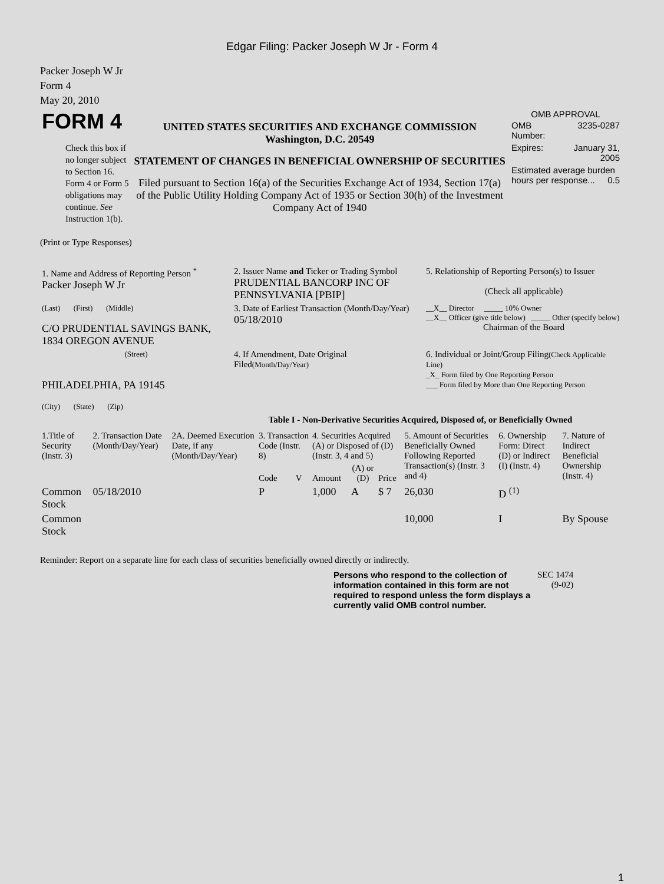Edgar Filing: Packer Joseph W Jr - Form 4
Packer Joseph W Jr
Form 4
May 20, 2010
| FORM 4 Check this box if no longer subject to Section 16. Form 4 or Form 5 obligations may continue. See Instruction 1(b). | UNITED STATES SECURITIES AND EXCHANGE COMMISSION Washington, D.C. 20549 STATEMENT OF CHANGES IN BENEFICIAL OWNERSHIP OF SECURITIES Filed pursuant to Section 16(a) of the Securities Exchange Act of 1934, Section 17(a) of the Public Utility Holding Company Act of 1935 or Section 30(h) of the Investment Company Act of 1940 | OMB APPROVAL / OMB Number: / 3235-0287 / / Expires: / January 31, 2005 / / Estimated average burden hours per response... 0.5 / / |
(Print or Type Responses)
| 1. Name and Address of Reporting Person <sup>*</sup> Packer Joseph W Jr | 2. Issuer Name and Ticker or Trading Symbol PRUDENTIAL BANCORP INC OF PENNSYLVANIA [PBIP] | 5. Relationship of Reporting Person(s) to Issuer (Check all applicable) |
| (Last) (First) (Middle) C/O PRUDENTIAL SAVINGS BANK, 1834 OREGON AVENUE | 3. Date of Earliest Transaction (Month/Day/Year) 05/18/2010 | __X__ Director _____ 10% Owner __X__ Officer (give title below) _____ Other (specify below) Chairman of the Board |
| (Street) PHILADELPHIA, PA 19145 (City) (State) (Zip) | 4. If Amendment, Date Original Filed (Month/Day/Year) | 6. Individual or Joint/Group Filing (Check Applicable Line) _X_ Form filed by One Reporting Person ___ Form filed by More than One Reporting Person |
Table I - Non-Derivative Securities Acquired, Disposed of, or Beneficially Owned
| 1.Title of Security (Instr. 3) | 2. Transaction Date (Month/Day/Year) | 2A. Deemed Execution Date, if any (Month/Day/Year) | 3. Transaction Code (Instr. 8) | | 4. Securities Acquired (A) or Disposed of (D) (Instr. 3, 4 and 5) | | | 5. Amount of Securities Beneficially Owned Following Reported Transaction(s) (Instr. 3 and 4) | 6. Ownership Form: Direct (D) or Indirect (I) (Instr. 4) | 7. Nature of Indirect Beneficial Ownership (Instr. 4) |
| --- | --- | --- | --- | --- | --- | --- | --- | --- | --- | --- |
| | | | Code | V | Amount | (A) or (D) | Price | | | |
| Common Stock | 05/18/2010 | | P | | 1,000 | A | $ 7 | 26,030 | D <sup>(1)</sup> | |
| Common Stock | | | | | | | | 10,000 | I | By Spouse |
Reminder: Report on a separate line for each class of securities beneficially owned directly or indirectly.
| Persons who respond to the collection of information contained in this form are not required to respond unless the form displays a currently valid OMB control number. | SEC 1474 (9-02) |
1